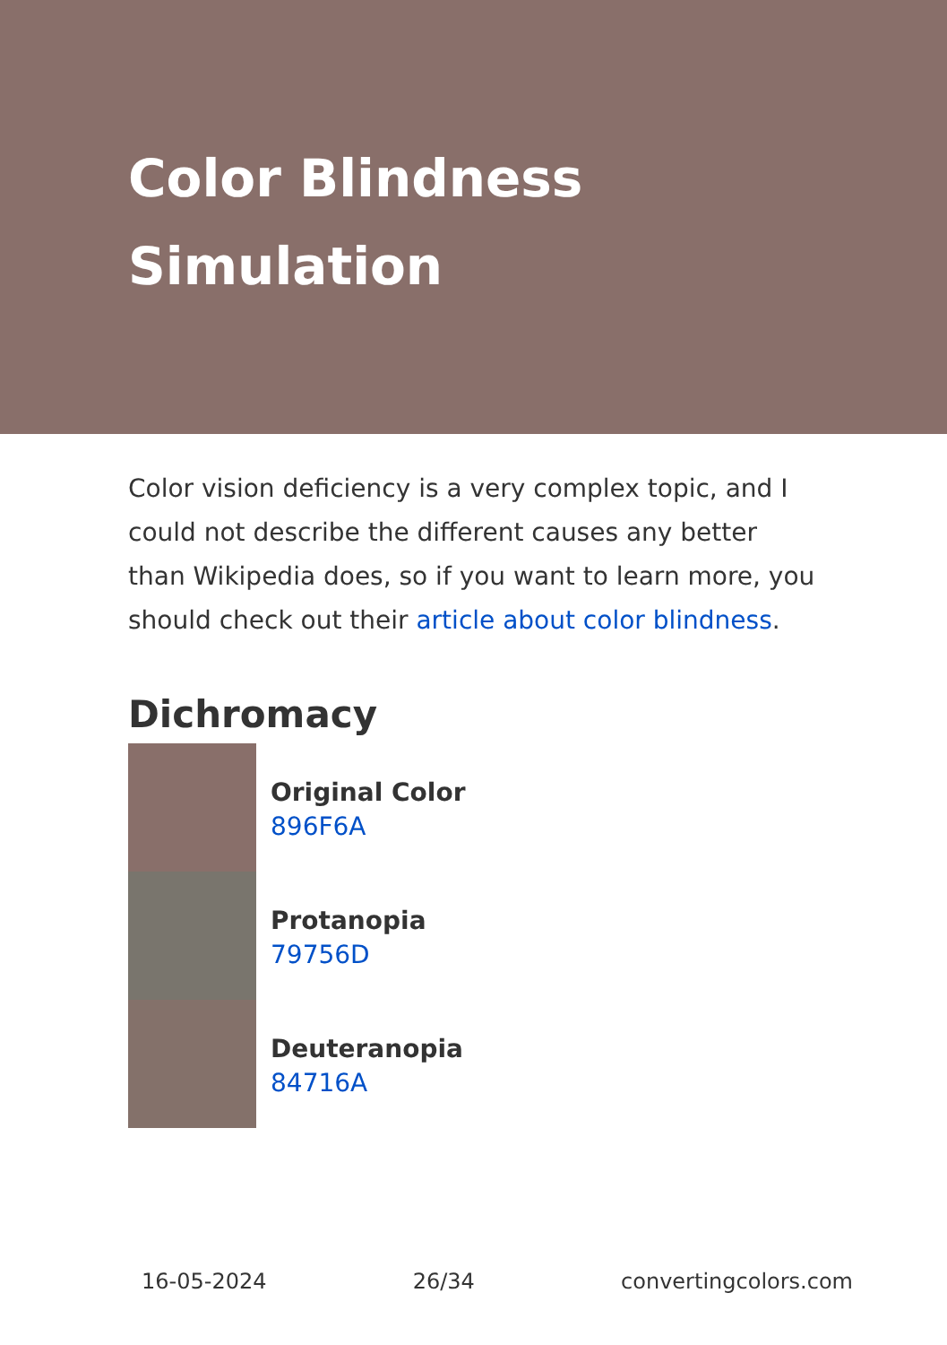Color Blindness Simulation
Color vision deficiency is a very complex topic, and I could not describe the different causes any better than Wikipedia does, so if you want to learn more, you should check out their article about color blindness.
Dichromacy
Original Color
896F6A
Protanopia
79756D
Deuteranopia
84716A
16-05-2024 26/34 convertingcolors.com